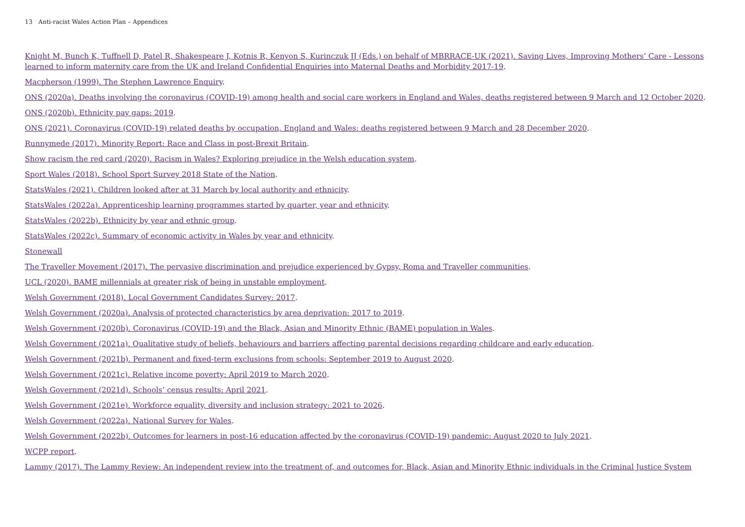13 Anti-racist Wales Action Plan – Appendices
Knight M, Bunch K, Tuffnell D, Patel R, Shakespeare J, Kotnis R, Kenyon S, Kurinczuk JJ (Eds.) on behalf of MBRRACE-UK (2021). Saving Lives, Improving Mothers’ Care - Lessons learned to inform maternity care from the UK and Ireland Confidential Enquiries into Maternal Deaths and Morbidity 2017-19.
Macpherson (1999). The Stephen Lawrence Enquiry.
ONS (2020a). Deaths involving the coronavirus (COVID-19) among health and social care workers in England and Wales, deaths registered between 9 March and 12 October 2020.
ONS (2020b). Ethnicity pay gaps: 2019.
ONS (2021). Coronavirus (COVID-19) related deaths by occupation, England and Wales: deaths registered between 9 March and 28 December 2020.
Runnymede (2017). Minority Report: Race and Class in post-Brexit Britain.
Show racism the red card (2020). Racism in Wales? Exploring prejudice in the Welsh education system.
Sport Wales (2018). School Sport Survey 2018 State of the Nation.
StatsWales (2021). Children looked after at 31 March by local authority and ethnicity.
StatsWales (2022a). Apprenticeship learning programmes started by quarter, year and ethnicity.
StatsWales (2022b). Ethnicity by year and ethnic group.
StatsWales (2022c). Summary of economic activity in Wales by year and ethnicity.
Stonewall
The Traveller Movement (2017). The pervasive discrimination and prejudice experienced by Gypsy, Roma and Traveller communities.
UCL (2020). BAME millennials at greater risk of being in unstable employment.
Welsh Government (2018). Local Government Candidates Survey: 2017.
Welsh Government (2020a). Analysis of protected characteristics by area deprivation: 2017 to 2019.
Welsh Government (2020b). Coronavirus (COVID-19) and the Black, Asian and Minority Ethnic (BAME) population in Wales.
Welsh Government (2021a). Qualitative study of beliefs, behaviours and barriers affecting parental decisions regarding childcare and early education.
Welsh Government (2021b). Permanent and fixed-term exclusions from schools: September 2019 to August 2020.
Welsh Government (2021c). Relative income poverty: April 2019 to March 2020.
Welsh Government (2021d). Schools’ census results: April 2021.
Welsh Government (2021e). Workforce equality, diversity and inclusion strategy: 2021 to 2026.
Welsh Government (2022a). National Survey for Wales.
Welsh Government (2022b). Outcomes for learners in post-16 education affected by the coronavirus (COVID-19) pandemic: August 2020 to July 2021.
WCPP report.
Lammy (2017). The Lammy Review: An independent review into the treatment of, and outcomes for, Black, Asian and Minority Ethnic individuals in the Criminal Justice System